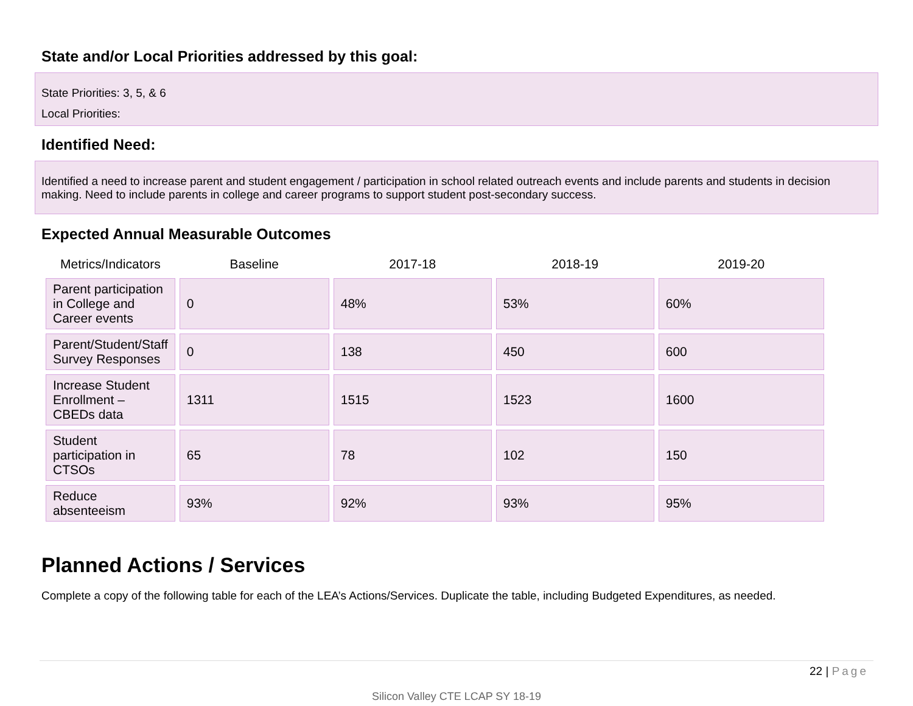State and/or Local Priorities addressed by this goal:
State Priorities: 3, 5, & 6
Local Priorities:
Identified Need:
Identified a need to increase parent and student engagement / participation in school related outreach events and include parents and students in decision making. Need to include parents in college and career programs to support student post-secondary success.
Expected Annual Measurable Outcomes
| Metrics/Indicators | Baseline | 2017-18 | 2018-19 | 2019-20 |
| --- | --- | --- | --- | --- |
| Parent participation in College and Career events | 0 | 48% | 53% | 60% |
| Parent/Student/Staff Survey Responses | 0 | 138 | 450 | 600 |
| Increase Student Enrollment – CBEDs data | 1311 | 1515 | 1523 | 1600 |
| Student participation in CTSOs | 65 | 78 | 102 | 150 |
| Reduce absenteeism | 93% | 92% | 93% | 95% |
Planned Actions / Services
Complete a copy of the following table for each of the LEA’s Actions/Services. Duplicate the table, including Budgeted Expenditures, as needed.
22 | Page
Silicon Valley CTE LCAP SY 18-19